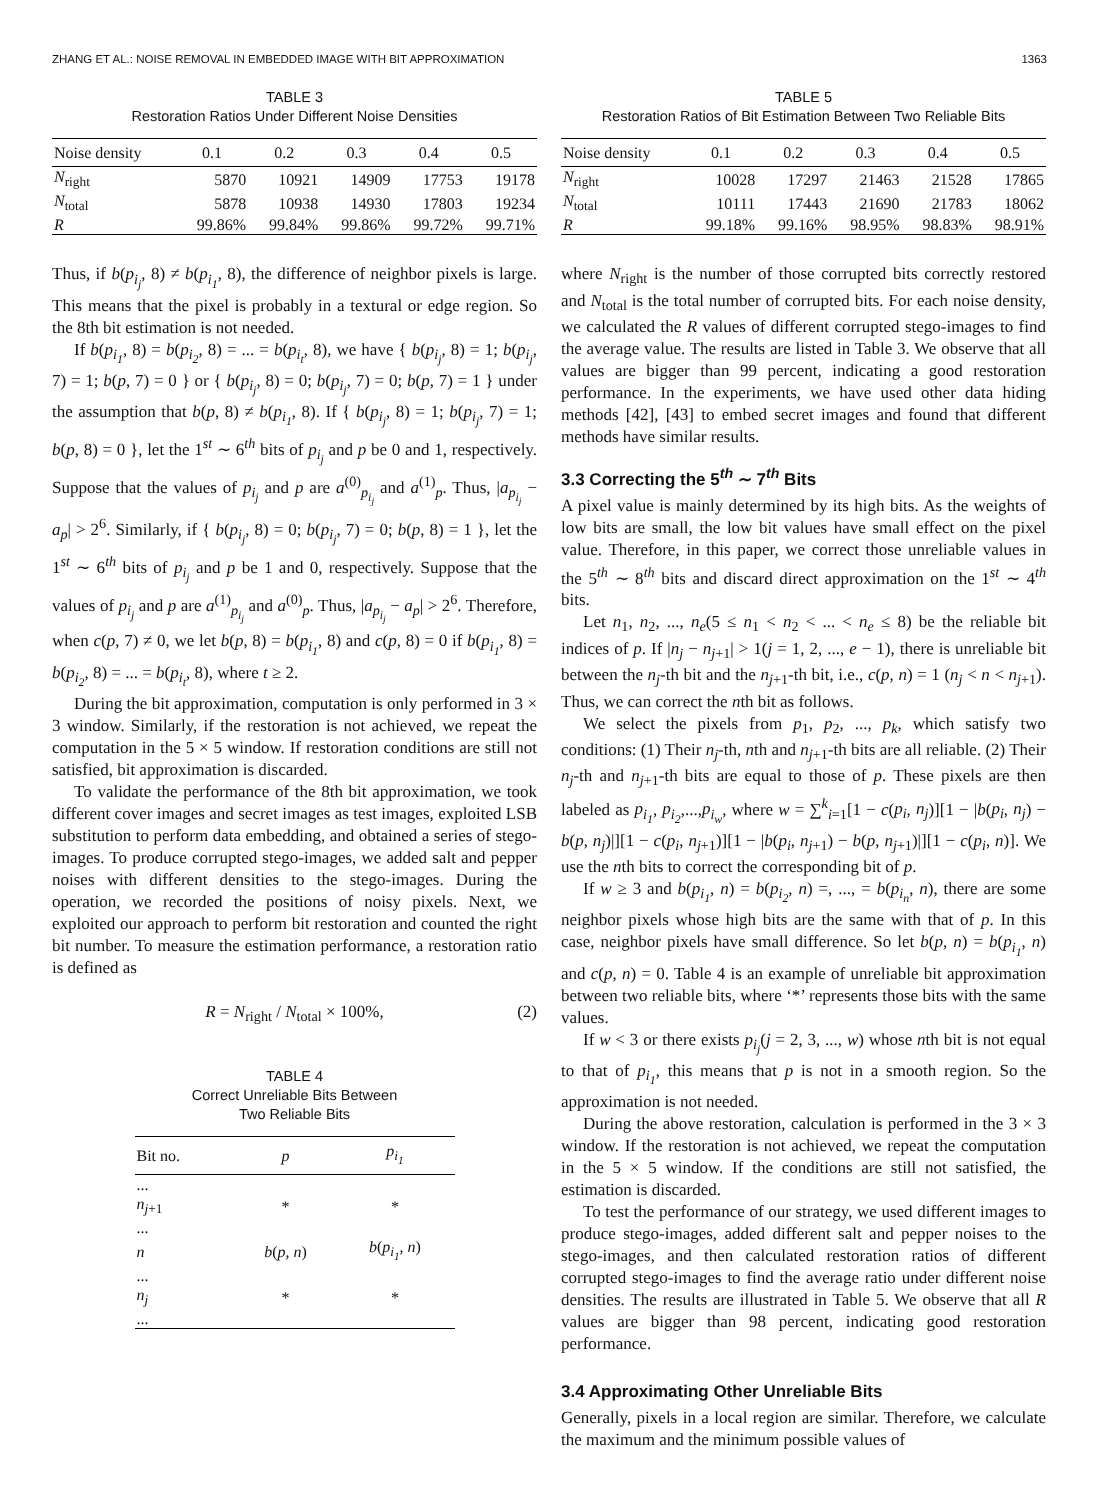ZHANG ET AL.: NOISE REMOVAL IN EMBEDDED IMAGE WITH BIT APPROXIMATION 1363
TABLE 3
Restoration Ratios Under Different Noise Densities
| Noise density | 0.1 | 0.2 | 0.3 | 0.4 | 0.5 |
| --- | --- | --- | --- | --- | --- |
| N<sub>right</sub> | 5870 | 10921 | 14909 | 17753 | 19178 |
| N<sub>total</sub> | 5878 | 10938 | 14930 | 17803 | 19234 |
| R | 99.86% | 99.84% | 99.86% | 99.72% | 99.71% |
Thus, if b(p<sub>i<sub>j</sub></sub>, 8) ≠ b(p<sub>i<sub>1</sub></sub>, 8), the difference of neighbor pixels is large. This means that the pixel is probably in a textural or edge region. So the 8th bit estimation is not needed.
If b(p<sub>i<sub>1</sub></sub>, 8) = b(p<sub>i<sub>2</sub></sub>, 8) = ... = b(p<sub>i<sub>t</sub></sub>, 8), we have { b(p<sub>i<sub>j</sub></sub>, 8) = 1; b(p<sub>i<sub>j</sub></sub>, 7) = 1; b(p, 7) = 0 } or { b(p<sub>i<sub>j</sub></sub>, 8) = 0; b(p<sub>i<sub>j</sub></sub>, 7) = 0; b(p, 7) = 1 } under the assumption that b(p, 8) ≠ b(p<sub>i<sub>1</sub></sub>, 8). If { b(p<sub>i<sub>j</sub></sub>, 8) = 1; b(p<sub>i<sub>j</sub></sub>, 7) = 1; b(p, 8) = 0 }, let the 1<sup>st</sup> ∼ 6<sup>th</sup> bits of p<sub>i<sub>j</sub></sub> and p be 0 and 1, respectively. Suppose that the values of p<sub>i<sub>j</sub></sub> and p are a<sup>(0)</sup><sub>p<sub>i<sub>j</sub></sub></sub> and a<sup>(1)</sup><sub>p</sub>. Thus, |a<sub>p<sub>i<sub>j</sub></sub></sub> − a<sub>p</sub>| > 2<sup>6</sup>. Similarly, if { b(p<sub>i<sub>j</sub></sub>, 8) = 0; b(p<sub>i<sub>j</sub></sub>, 7) = 0; b(p, 8) = 1 }, let the 1<sup>st</sup> ∼ 6<sup>th</sup> bits of p<sub>i<sub>j</sub></sub> and p be 1 and 0, respectively. Suppose that the values of p<sub>i<sub>j</sub></sub> and p are a<sup>(1)</sup><sub>p<sub>i<sub>j</sub></sub></sub> and a<sup>(0)</sup><sub>p</sub>. Thus, |a<sub>p<sub>i<sub>j</sub></sub></sub> − a<sub>p</sub>| > 2<sup>6</sup>. Therefore, when c(p, 7) ≠ 0, we let b(p, 8) = b(p<sub>i<sub>1</sub></sub>, 8) and c(p, 8) = 0 if b(p<sub>i<sub>1</sub></sub>, 8) = b(p<sub>i<sub>2</sub></sub>, 8) = ... = b(p<sub>i<sub>t</sub></sub>, 8), where t ≥ 2.
During the bit approximation, computation is only performed in 3 × 3 window. Similarly, if the restoration is not achieved, we repeat the computation in the 5 × 5 window. If restoration conditions are still not satisfied, bit approximation is discarded.
To validate the performance of the 8th bit approximation, we took different cover images and secret images as test images, exploited LSB substitution to perform data embedding, and obtained a series of stego-images. To produce corrupted stego-images, we added salt and pepper noises with different densities to the stego-images. During the operation, we recorded the positions of noisy pixels. Next, we exploited our approach to perform bit restoration and counted the right bit number. To measure the estimation performance, a restoration ratio is defined as
R = N<sub>right</sub> / N<sub>total</sub> × 100%, (2)
TABLE 4
Correct Unreliable Bits Between
Two Reliable Bits
| Bit no. | p | p<sub>i<sub>1</sub></sub> |
| --- | --- | --- |
| ... | | |
| n<sub>j+1</sub> | * | * |
| ... | | |
| n | b ( p , n ) | b ( p<sub>i<sub>1</sub></sub> , n ) |
| ... | | |
| n<sub>j</sub> | * | * |
| ... | | |
TABLE 5
Restoration Ratios of Bit Estimation Between Two Reliable Bits
| Noise density | 0.1 | 0.2 | 0.3 | 0.4 | 0.5 |
| --- | --- | --- | --- | --- | --- |
| N<sub>right</sub> | 10028 | 17297 | 21463 | 21528 | 17865 |
| N<sub>total</sub> | 10111 | 17443 | 21690 | 21783 | 18062 |
| R | 99.18% | 99.16% | 98.95% | 98.83% | 98.91% |
where N<sub>right</sub> is the number of those corrupted bits correctly restored and N<sub>total</sub> is the total number of corrupted bits. For each noise density, we calculated the R values of different corrupted stego-images to find the average value. The results are listed in Table 3. We observe that all values are bigger than 99 percent, indicating a good restoration performance. In the experiments, we have used other data hiding methods [42], [43] to embed secret images and found that different methods have similar results.
3.3 Correcting the 5<sup>th</sup> ∼ 7<sup>th</sup> Bits
A pixel value is mainly determined by its high bits. As the weights of low bits are small, the low bit values have small effect on the pixel value. Therefore, in this paper, we correct those unreliable values in the 5<sup>th</sup> ∼ 8<sup>th</sup> bits and discard direct approximation on the 1<sup>st</sup> ∼ 4<sup>th</sup> bits.
Let n<sub>1</sub>, n<sub>2</sub>, ..., n<sub>e</sub>(5 ≤ n<sub>1</sub> < n<sub>2</sub> < ... < n<sub>e</sub> ≤ 8) be the reliable bit indices of p. If |n<sub>j</sub> − n<sub>j+1</sub>| > 1(j = 1, 2, ..., e − 1), there is unreliable bit between the n<sub>j</sub>-th bit and the n<sub>j+1</sub>-th bit, i.e., c(p, n) = 1 (n<sub>j</sub> < n < n<sub>j+1</sub>). Thus, we can correct the nth bit as follows.
We select the pixels from p<sub>1</sub>, p<sub>2</sub>, ..., p<sub>k</sub>, which satisfy two conditions: (1) Their n<sub>j</sub>-th, nth and n<sub>j+1</sub>-th bits are all reliable. (2) Their n<sub>j</sub>-th and n<sub>j+1</sub>-th bits are equal to those of p. These pixels are then labeled as p<sub>i<sub>1</sub></sub>, p<sub>i<sub>2</sub></sub>,...,p<sub>i<sub>w</sub></sub>, where w = ∑<sup>k</sup><sub>i=1</sub>[1 − c(p<sub>i</sub>, n<sub>j</sub>)][1 − |b(p<sub>i</sub>, n<sub>j</sub>) − b(p, n<sub>j</sub>)|][1 − c(p<sub>i</sub>, n<sub>j+1</sub>)][1 − |b(p<sub>i</sub>, n<sub>j+1</sub>) − b(p, n<sub>j+1</sub>)|][1 − c(p<sub>i</sub>, n)]. We use the nth bits to correct the corresponding bit of p.
If w ≥ 3 and b(p<sub>i<sub>1</sub></sub>, n) = b(p<sub>i<sub>2</sub></sub>, n) =, ..., = b(p<sub>i<sub>n</sub></sub>, n), there are some neighbor pixels whose high bits are the same with that of p. In this case, neighbor pixels have small difference. So let b(p, n) = b(p<sub>i<sub>1</sub></sub>, n) and c(p, n) = 0. Table 4 is an example of unreliable bit approximation between two reliable bits, where ‘*’ represents those bits with the same values.
If w < 3 or there exists p<sub>i<sub>j</sub></sub>(j = 2, 3, ..., w) whose nth bit is not equal to that of p<sub>i<sub>1</sub></sub>, this means that p is not in a smooth region. So the approximation is not needed.
During the above restoration, calculation is performed in the 3 × 3 window. If the restoration is not achieved, we repeat the computation in the 5 × 5 window. If the conditions are still not satisfied, the estimation is discarded.
To test the performance of our strategy, we used different images to produce stego-images, added different salt and pepper noises to the stego-images, and then calculated restoration ratios of different corrupted stego-images to find the average ratio under different noise densities. The results are illustrated in Table 5. We observe that all R values are bigger than 98 percent, indicating good restoration performance.
3.4 Approximating Other Unreliable Bits
Generally, pixels in a local region are similar. Therefore, we calculate the maximum and the minimum possible values of